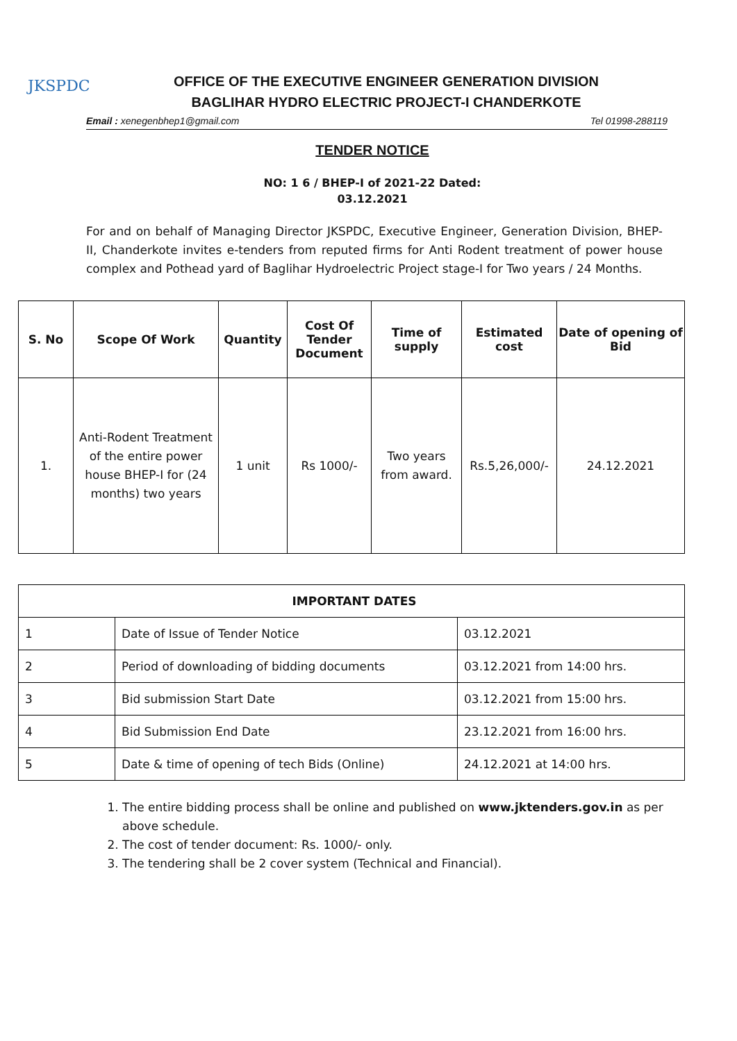JKSPDC
OFFICE OF THE EXECUTIVE ENGINEER GENERATION DIVISION
BAGLIHAR HYDRO ELECTRIC PROJECT-I CHANDERKOTE
Email : xenegenbhep1@gmail.com Tel 01998-288119
TENDER NOTICE
NO: 1 6 / BHEP-I of 2021-22 Dated:
03.12.2021
For and on behalf of Managing Director JKSPDC, Executive Engineer, Generation Division, BHEP-II, Chanderkote invites e-tenders from reputed firms for Anti Rodent treatment of power house complex and Pothead yard of Baglihar Hydroelectric Project stage-I for Two years / 24 Months.
| S. No | Scope Of Work | Quantity | Cost Of Tender Document | Time of supply | Estimated cost | Date of opening of Bid |
| --- | --- | --- | --- | --- | --- | --- |
| 1. | Anti-Rodent Treatment of the entire power house BHEP-I for (24 months) two years | 1 unit | Rs 1000/- | Two years from award. | Rs.5,26,000/- | 24.12.2021 |
| IMPORTANT DATES | | |
| 1 | Date of Issue of Tender Notice | 03.12.2021 |
| 2 | Period of downloading of bidding documents | 03.12.2021 from 14:00 hrs. |
| 3 | Bid submission Start Date | 03.12.2021 from 15:00 hrs. |
| 4 | Bid Submission End Date | 23.12.2021 from 16:00 hrs. |
| 5 | Date & time of opening of tech Bids (Online) | 24.12.2021 at 14:00 hrs. |
1. The entire bidding process shall be online and published on www.jktenders.gov.in as per above schedule.
2. The cost of tender document: Rs. 1000/- only.
3. The tendering shall be 2 cover system (Technical and Financial).